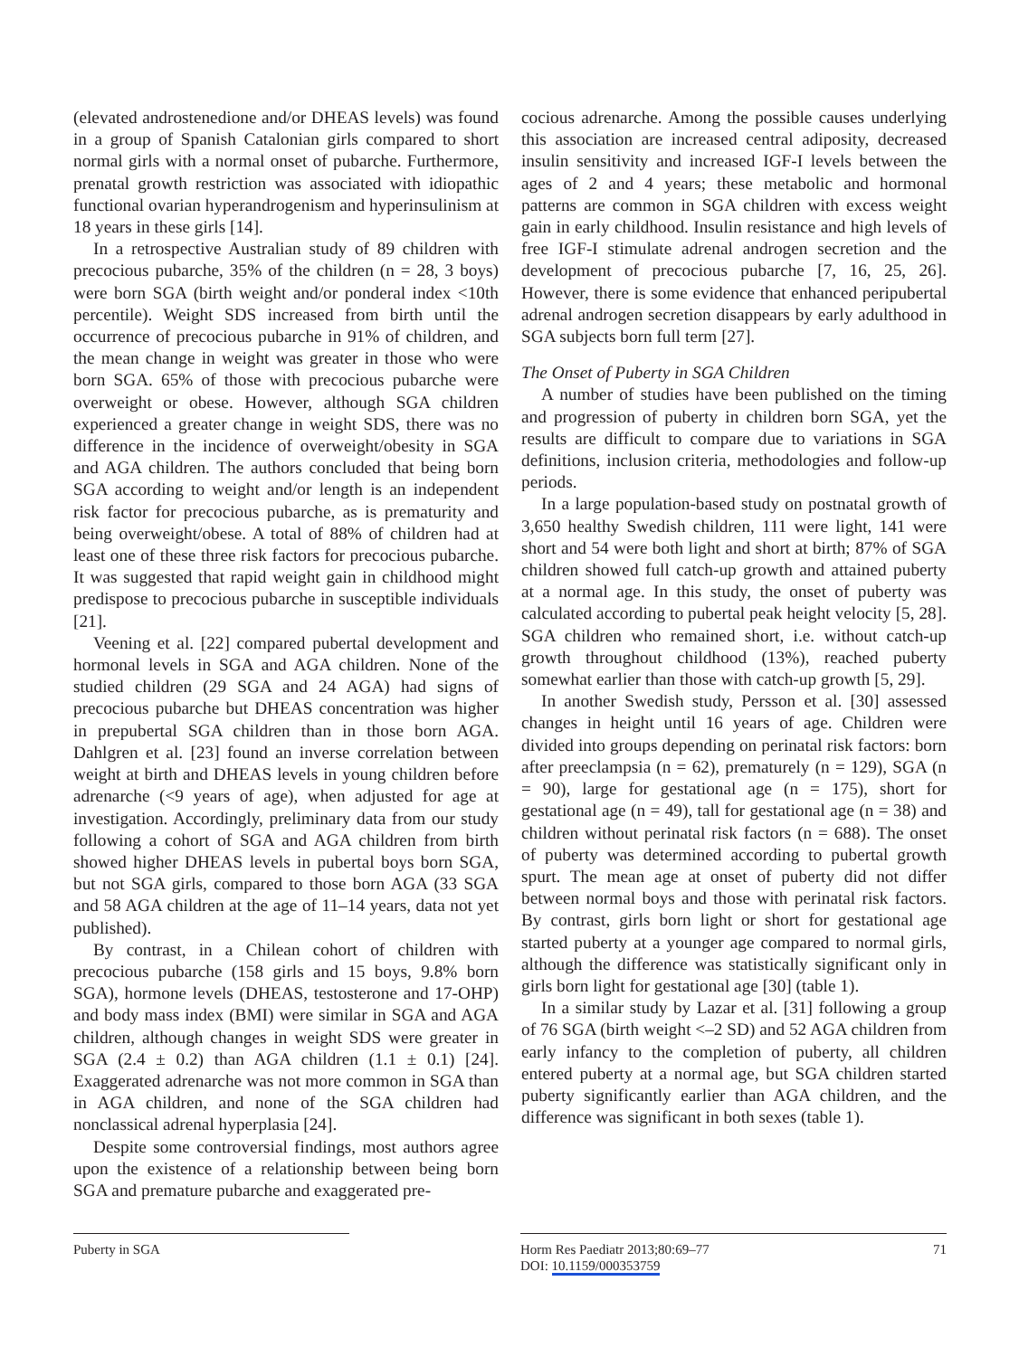(elevated androstenedione and/or DHEAS levels) was found in a group of Spanish Catalonian girls compared to short normal girls with a normal onset of pubarche. Furthermore, prenatal growth restriction was associated with idiopathic functional ovarian hyperandrogenism and hyperinsulinism at 18 years in these girls [14].
In a retrospective Australian study of 89 children with precocious pubarche, 35% of the children (n = 28, 3 boys) were born SGA (birth weight and/or ponderal index <10th percentile). Weight SDS increased from birth until the occurrence of precocious pubarche in 91% of children, and the mean change in weight was greater in those who were born SGA. 65% of those with precocious pubarche were overweight or obese. However, although SGA children experienced a greater change in weight SDS, there was no difference in the incidence of overweight/obesity in SGA and AGA children. The authors concluded that being born SGA according to weight and/or length is an independent risk factor for precocious pubarche, as is prematurity and being overweight/obese. A total of 88% of children had at least one of these three risk factors for precocious pubarche. It was suggested that rapid weight gain in childhood might predispose to precocious pubarche in susceptible individuals [21].
Veening et al. [22] compared pubertal development and hormonal levels in SGA and AGA children. None of the studied children (29 SGA and 24 AGA) had signs of precocious pubarche but DHEAS concentration was higher in prepubertal SGA children than in those born AGA. Dahlgren et al. [23] found an inverse correlation between weight at birth and DHEAS levels in young children before adrenarche (<9 years of age), when adjusted for age at investigation. Accordingly, preliminary data from our study following a cohort of SGA and AGA children from birth showed higher DHEAS levels in pubertal boys born SGA, but not SGA girls, compared to those born AGA (33 SGA and 58 AGA children at the age of 11–14 years, data not yet published).
By contrast, in a Chilean cohort of children with precocious pubarche (158 girls and 15 boys, 9.8% born SGA), hormone levels (DHEAS, testosterone and 17-OHP) and body mass index (BMI) were similar in SGA and AGA children, although changes in weight SDS were greater in SGA (2.4 ± 0.2) than AGA children (1.1 ± 0.1) [24]. Exaggerated adrenarche was not more common in SGA than in AGA children, and none of the SGA children had nonclassical adrenal hyperplasia [24].
Despite some controversial findings, most authors agree upon the existence of a relationship between being born SGA and premature pubarche and exaggerated pre-
cocious adrenarche. Among the possible causes underlying this association are increased central adiposity, decreased insulin sensitivity and increased IGF-I levels between the ages of 2 and 4 years; these metabolic and hormonal patterns are common in SGA children with excess weight gain in early childhood. Insulin resistance and high levels of free IGF-I stimulate adrenal androgen secretion and the development of precocious pubarche [7, 16, 25, 26]. However, there is some evidence that enhanced peripubertal adrenal androgen secretion disappears by early adulthood in SGA subjects born full term [27].
The Onset of Puberty in SGA Children
A number of studies have been published on the timing and progression of puberty in children born SGA, yet the results are difficult to compare due to variations in SGA definitions, inclusion criteria, methodologies and follow-up periods.
In a large population-based study on postnatal growth of 3,650 healthy Swedish children, 111 were light, 141 were short and 54 were both light and short at birth; 87% of SGA children showed full catch-up growth and attained puberty at a normal age. In this study, the onset of puberty was calculated according to pubertal peak height velocity [5, 28]. SGA children who remained short, i.e. without catch-up growth throughout childhood (13%), reached puberty somewhat earlier than those with catch-up growth [5, 29].
In another Swedish study, Persson et al. [30] assessed changes in height until 16 years of age. Children were divided into groups depending on perinatal risk factors: born after preeclampsia (n = 62), prematurely (n = 129), SGA (n = 90), large for gestational age (n = 175), short for gestational age (n = 49), tall for gestational age (n = 38) and children without perinatal risk factors (n = 688). The onset of puberty was determined according to pubertal growth spurt. The mean age at onset of puberty did not differ between normal boys and those with perinatal risk factors. By contrast, girls born light or short for gestational age started puberty at a younger age compared to normal girls, although the difference was statistically significant only in girls born light for gestational age [30] (table 1).
In a similar study by Lazar et al. [31] following a group of 76 SGA (birth weight <–2 SD) and 52 AGA children from early infancy to the completion of puberty, all children entered puberty at a normal age, but SGA children started puberty significantly earlier than AGA children, and the difference was significant in both sexes (table 1).
Puberty in SGA
Horm Res Paediatr 2013;80:69–77
DOI: 10.1159/000353759
71